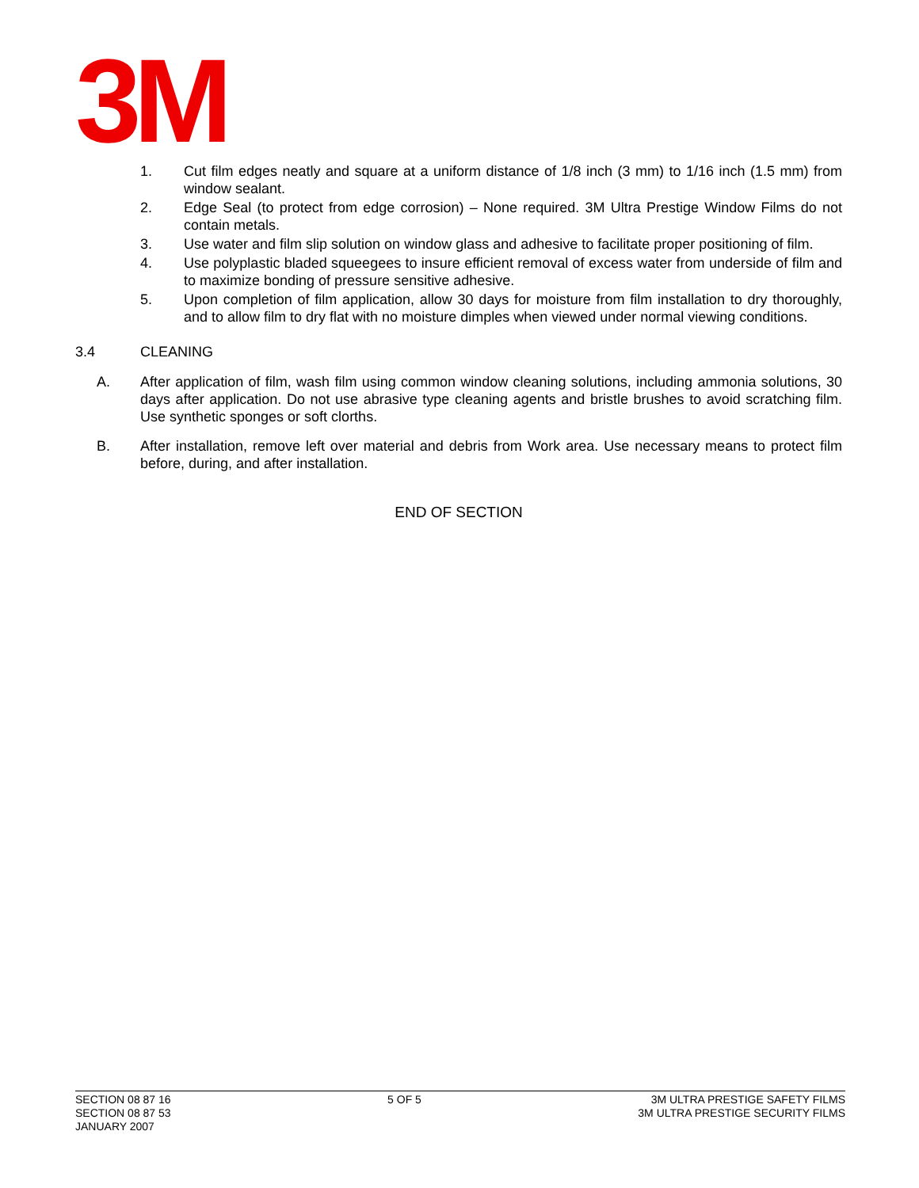3M
1. Cut film edges neatly and square at a uniform distance of 1/8 inch (3 mm) to 1/16 inch (1.5 mm) from window sealant.
2. Edge Seal (to protect from edge corrosion) – None required. 3M Ultra Prestige Window Films do not contain metals.
3. Use water and film slip solution on window glass and adhesive to facilitate proper positioning of film.
4. Use polyplastic bladed squeegees to insure efficient removal of excess water from underside of film and to maximize bonding of pressure sensitive adhesive.
5. Upon completion of film application, allow 30 days for moisture from film installation to dry thoroughly, and to allow film to dry flat with no moisture dimples when viewed under normal viewing conditions.
3.4 CLEANING
A. After application of film, wash film using common window cleaning solutions, including ammonia solutions, 30 days after application. Do not use abrasive type cleaning agents and bristle brushes to avoid scratching film. Use synthetic sponges or soft clorths.
B. After installation, remove left over material and debris from Work area. Use necessary means to protect film before, during, and after installation.
END OF SECTION
SECTION 08 87 16
SECTION 08 87 53
JANUARY 2007
5 OF 5 3M ULTRA PRESTIGE SAFETY FILMS
3M ULTRA PRESTIGE SECURITY FILMS